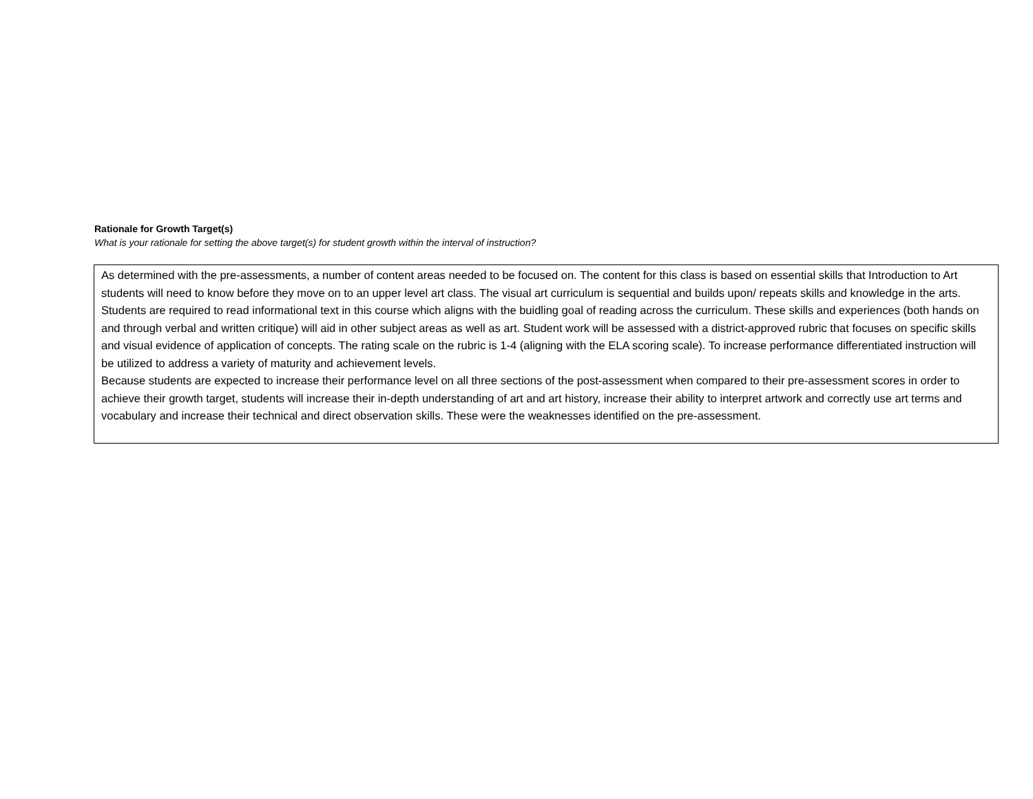Rationale for Growth Target(s)
What is your rationale for setting the above target(s) for student growth within the interval of instruction?
As determined with the pre-assessments, a number of content areas needed to be focused on. The content for this class is based on essential skills that Introduction to Art students will need to know before they move on to an upper level art class. The visual art curriculum is sequential and builds upon/ repeats skills and knowledge in the arts. Students are required to read informational text in this course which aligns with the buidling goal of reading across the curriculum. These skills and experiences (both hands on and through verbal and written critique) will aid in other subject areas as well as art. Student work will be assessed with a district-approved rubric that focuses on specific skills and visual evidence of application of concepts. The rating scale on the rubric is 1-4 (aligning with the ELA scoring scale). To increase performance differentiated instruction will be utilized to address a variety of maturity and achievement levels.
Because students are expected to increase their performance level on all three sections of the post-assessment when compared to their pre-assessment scores in order to achieve their growth target, students will increase their in-depth understanding of art and art history, increase their ability to interpret artwork and correctly use art terms and vocabulary and increase their technical and direct observation skills. These were the weaknesses identified on the pre-assessment.